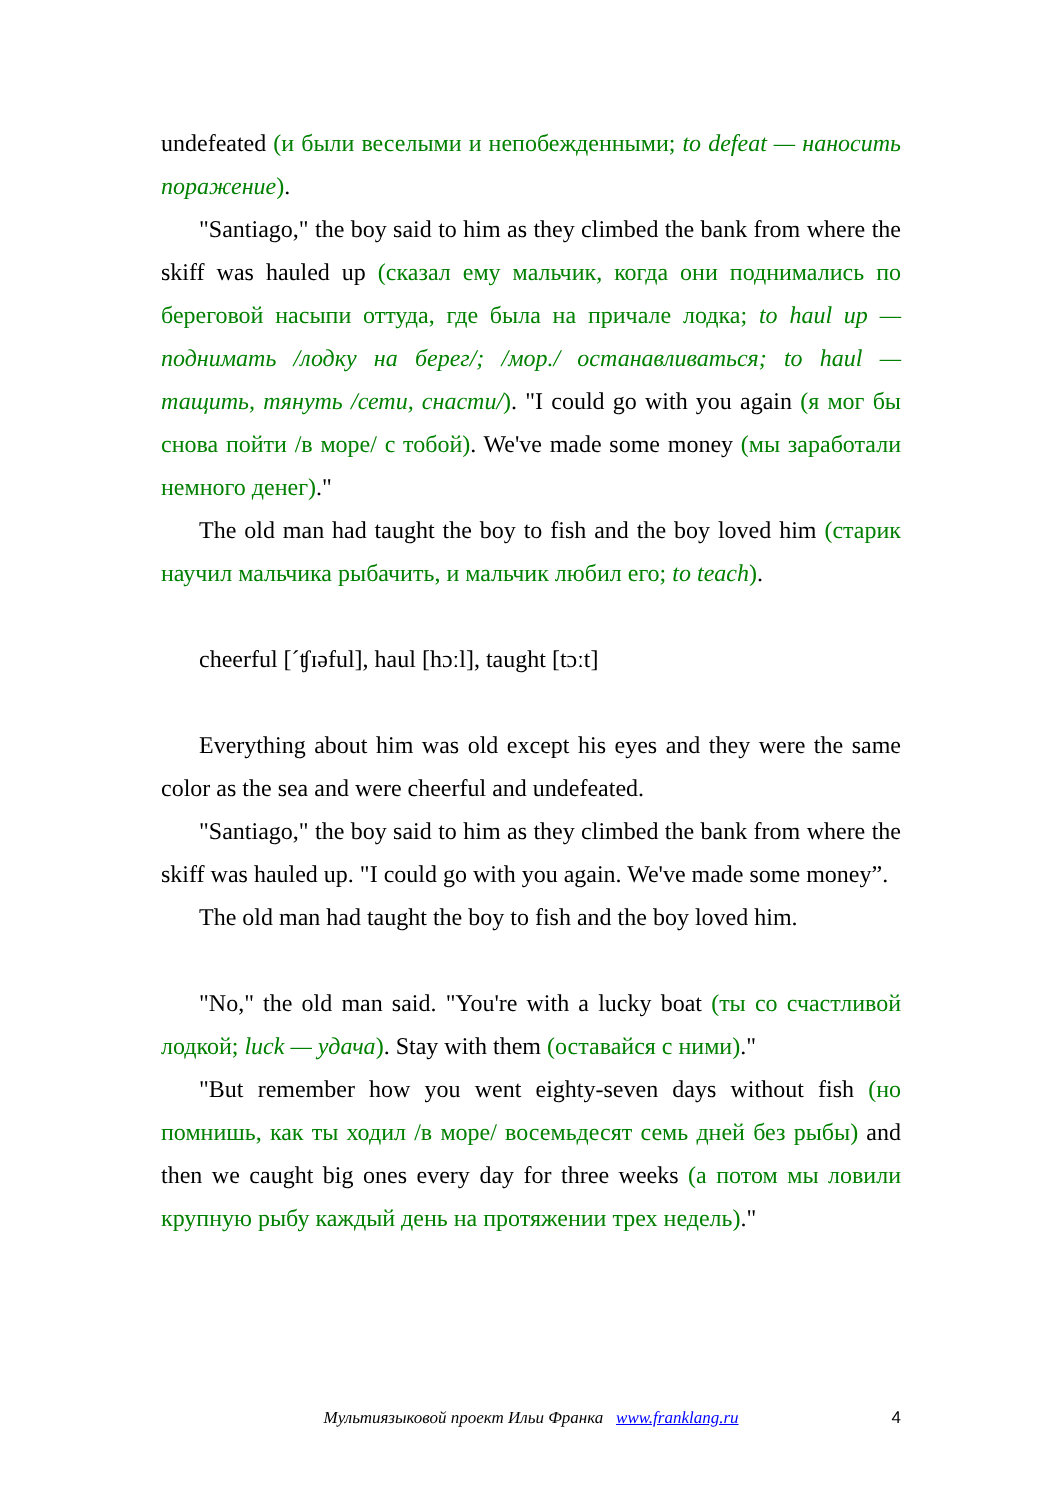undefeated (и были веселыми и непобежденными; to defeat — наносить поражение).
"Santiago," the boy said to him as they climbed the bank from where the skiff was hauled up (сказал ему мальчик, когда они поднимались по береговой насыпи оттуда, где была на причале лодка; to haul up — поднимать /лодку на берег/; /мор./ останавливаться; to haul — тащить, тянуть /сети, снасти/). "I could go with you again (я мог бы снова пойти /в море/ с тобой). We've made some money (мы заработали немного денег)."
The old man had taught the boy to fish and the boy loved him (старик научил мальчика рыбачить, и мальчик любил его; to teach).
cheerful [ˊʧɪəful], haul [hɔːl], taught [tɔːt]
Everything about him was old except his eyes and they were the same color as the sea and were cheerful and undefeated.
"Santiago," the boy said to him as they climbed the bank from where the skiff was hauled up. "I could go with you again. We've made some money”.
The old man had taught the boy to fish and the boy loved him.
"No," the old man said. "You're with a lucky boat (ты со счастливой лодкой; luck — удача). Stay with them (оставайся с ними)."
"But remember how you went eighty-seven days without fish (но помнишь, как ты ходил /в море/ восемьдесят семь дней без рыбы) and then we caught big ones every day for three weeks (а потом мы ловили крупную рыбу каждый день на протяжении трех недель)."
Мультиязыковой проект Ильи Франка www.franklang.ru 4